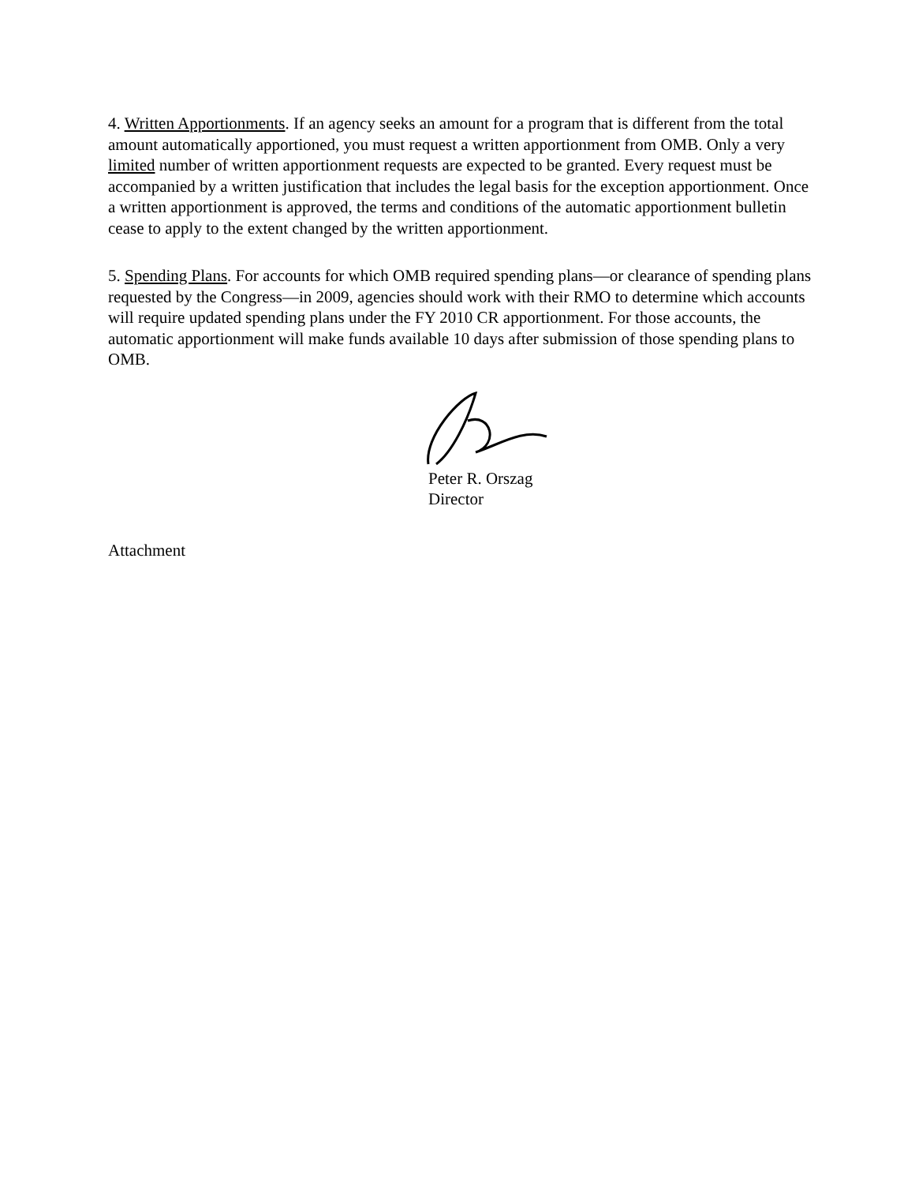4. Written Apportionments. If an agency seeks an amount for a program that is different from the total amount automatically apportioned, you must request a written apportionment from OMB. Only a very limited number of written apportionment requests are expected to be granted. Every request must be accompanied by a written justification that includes the legal basis for the exception apportionment. Once a written apportionment is approved, the terms and conditions of the automatic apportionment bulletin cease to apply to the extent changed by the written apportionment.
5. Spending Plans. For accounts for which OMB required spending plans—or clearance of spending plans requested by the Congress—in 2009, agencies should work with their RMO to determine which accounts will require updated spending plans under the FY 2010 CR apportionment. For those accounts, the automatic apportionment will make funds available 10 days after submission of those spending plans to OMB.
Peter R. Orszag
Director
Attachment